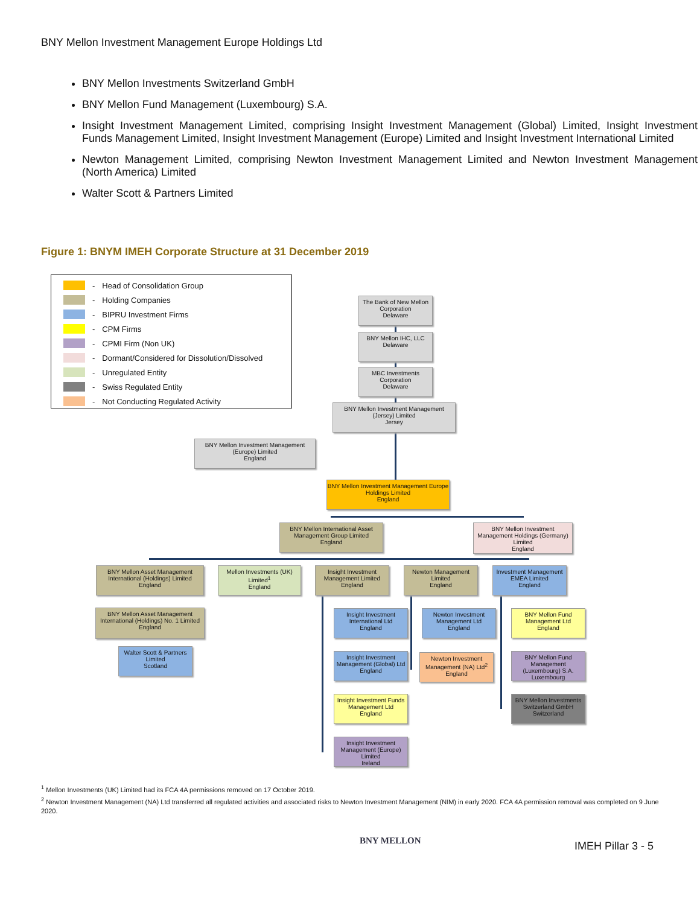BNY Mellon Investment Management Europe Holdings Ltd
BNY Mellon Investments Switzerland GmbH
BNY Mellon Fund Management (Luxembourg) S.A.
Insight Investment Management Limited, comprising Insight Investment Management (Global) Limited, Insight Investment Funds Management Limited, Insight Investment Management (Europe) Limited and Insight Investment International Limited
Newton Management Limited, comprising Newton Investment Management Limited and Newton Investment Management (North America) Limited
Walter Scott & Partners Limited
Figure 1: BNYM IMEH Corporate Structure at 31 December 2019
| | - | Head of Consolidation Group |
| | - | Holding Companies |
| | - | BIPRU Investment Firms |
| | - | CPM Firms |
| | - | CPMI Firm (Non UK) |
| | - | Dormant/Considered for Dissolution/Dissolved |
| | - | Unregulated Entity |
| | - | Swiss Regulated Entity |
| | - | Not Conducting Regulated Activity |
The Bank of New Mellon Corporation
Delaware
BNY Mellon IHC, LLC
Delaware
MBC Investments Corporation
Delaware
BNY Mellon Investment Management (Jersey) Limited
Jersey
BNY Mellon Investment Management (Europe) Limited
England
BNY Mellon Investment Management Europe Holdings Limited
England
BNY Mellon International Asset Management Group Limited
England
BNY Mellon Investment Management Holdings (Germany) Limited
England
BNY Mellon Asset Management International (Holdings) Limited
England
Mellon Investments (UK) Limited<sup>1</sup>
England
Insight Investment Management Limited
England
Newton Management Limited
England
Investment Management EMEA Limited
England
BNY Mellon Asset Management International (Holdings) No. 1 Limited
England
Insight Investment International Ltd
England
Newton Investment Management Ltd
England
BNY Mellon Fund Management Ltd
England
Walter Scott & Partners Limited
Scotland
Insight Investment Management (Global) Ltd
England
Newton Investment Management (NA) Ltd<sup>2</sup>
England
BNY Mellon Fund Management (Luxembourg) S.A.
Luxembourg
Insight Investment Funds Management Ltd
England
BNY Mellon Investments Switzerland GmbH
Switzerland
Insight Investment Management (Europe) Limited
Ireland
<sup>1</sup> Mellon Investments (UK) Limited had its FCA 4A permissions removed on 17 October 2019.
<sup>2</sup> Newton Investment Management (NA) Ltd transferred all regulated activities and associated risks to Newton Investment Management (NIM) in early 2020. FCA 4A permission removal was completed on 9 June 2020.
BNY MELLON IMEH Pillar 3 - 5